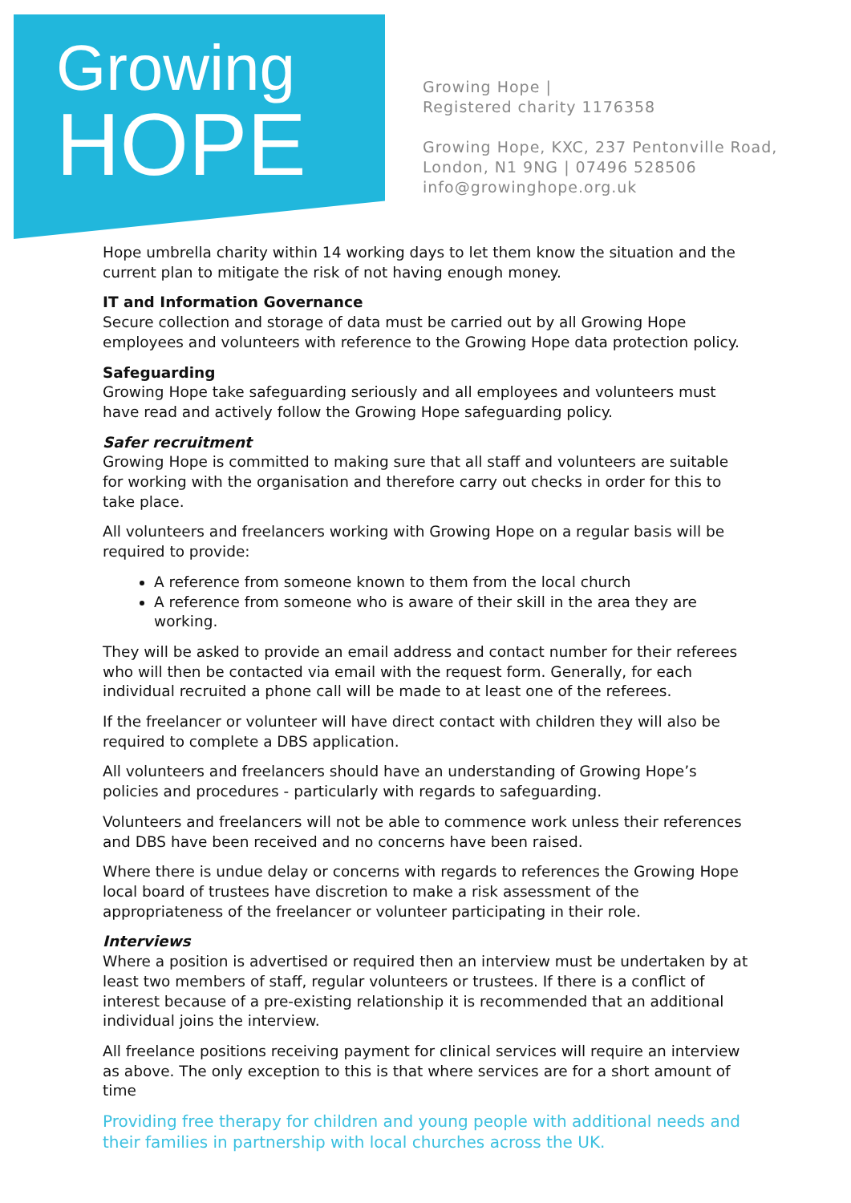Growing
HOPE
Growing Hope |
Registered charity 1176358
Growing Hope, KXC, 237 Pentonville Road,
London, N1 9NG | 07496 528506
info@growinghope.org.uk
Hope umbrella charity within 14 working days to let them know the situation and the current plan to mitigate the risk of not having enough money.
IT and Information Governance
Secure collection and storage of data must be carried out by all Growing Hope employees and volunteers with reference to the Growing Hope data protection policy.
Safeguarding
Growing Hope take safeguarding seriously and all employees and volunteers must have read and actively follow the Growing Hope safeguarding policy.
Safer recruitment
Growing Hope is committed to making sure that all staff and volunteers are suitable for working with the organisation and therefore carry out checks in order for this to take place.
All volunteers and freelancers working with Growing Hope on a regular basis will be required to provide:
A reference from someone known to them from the local church
A reference from someone who is aware of their skill in the area they are working.
They will be asked to provide an email address and contact number for their referees who will then be contacted via email with the request form. Generally, for each individual recruited a phone call will be made to at least one of the referees.
If the freelancer or volunteer will have direct contact with children they will also be required to complete a DBS application.
All volunteers and freelancers should have an understanding of Growing Hope’s policies and procedures - particularly with regards to safeguarding.
Volunteers and freelancers will not be able to commence work unless their references and DBS have been received and no concerns have been raised.
Where there is undue delay or concerns with regards to references the Growing Hope local board of trustees have discretion to make a risk assessment of the appropriateness of the freelancer or volunteer participating in their role.
Interviews
Where a position is advertised or required then an interview must be undertaken by at least two members of staff, regular volunteers or trustees. If there is a conflict of interest because of a pre-existing relationship it is recommended that an additional individual joins the interview.
All freelance positions receiving payment for clinical services will require an interview as above. The only exception to this is that where services are for a short amount of time
Providing free therapy for children and young people with additional needs and their families in partnership with local churches across the UK.